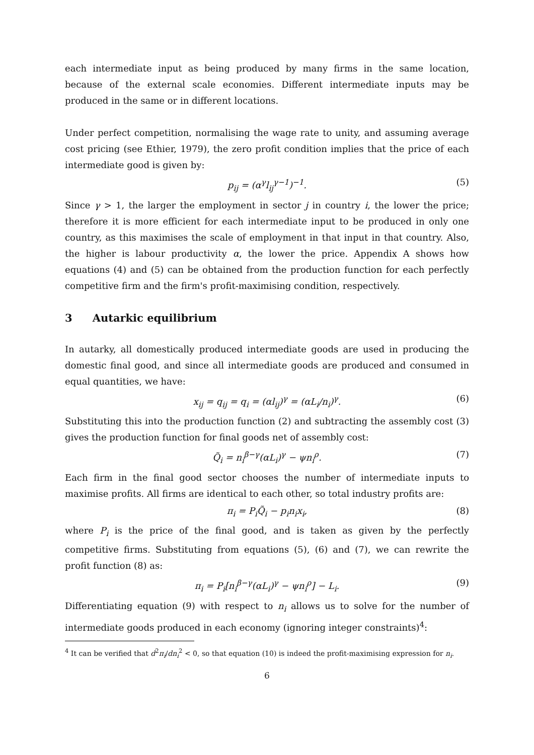each intermediate input as being produced by many firms in the same location, because of the external scale economies. Different intermediate inputs may be produced in the same or in different locations.
Under perfect competition, normalising the wage rate to unity, and assuming average cost pricing (see Ethier, 1979), the zero profit condition implies that the price of each intermediate good is given by:
p<sub>ij</sub> = (α<sup>γ</sup>l<sub>ij</sub><sup>γ−1</sup>)<sup>−1</sup>. (5)
Since γ > 1, the larger the employment in sector j in country i, the lower the price; therefore it is more efficient for each intermediate input to be produced in only one country, as this maximises the scale of employment in that input in that country. Also, the higher is labour productivity α, the lower the price. Appendix A shows how equations (4) and (5) can be obtained from the production function for each perfectly competitive firm and the firm's profit-maximising condition, respectively.
3 Autarkic equilibrium
In autarky, all domestically produced intermediate goods are used in producing the domestic final good, and since all intermediate goods are produced and consumed in equal quantities, we have:
x<sub>ij</sub> = q<sub>ij</sub> = q<sub>i</sub> = (αl<sub>ij</sub>)<sup>γ</sup> = (αL<sub>i</sub>/n<sub>i</sub>)<sup>γ</sup>. (6)
Substituting this into the production function (2) and subtracting the assembly cost (3) gives the production function for final goods net of assembly cost:
Q̃<sub>i</sub> = n<sub>i</sub><sup>β−γ</sup>(αL<sub>i</sub>)<sup>γ</sup> − ψn<sub>i</sub><sup>ρ</sup>. (7)
Each firm in the final good sector chooses the number of intermediate inputs to maximise profits. All firms are identical to each other, so total industry profits are:
π<sub>i</sub> = P<sub>i</sub>Q̃<sub>i</sub> − p<sub>i</sub>n<sub>i</sub>x<sub>i</sub>, (8)
where P<sub>i</sub> is the price of the final good, and is taken as given by the perfectly competitive firms. Substituting from equations (5), (6) and (7), we can rewrite the profit function (8) as:
π<sub>i</sub> = P<sub>i</sub>[n<sub>i</sub><sup>β−γ</sup>(αL<sub>i</sub>)<sup>γ</sup> − ψn<sub>i</sub><sup>ρ</sup>] − L<sub>i</sub>. (9)
Differentiating equation (9) with respect to n<sub>i</sub> allows us to solve for the number of intermediate goods produced in each economy (ignoring integer constraints)<sup>4</sup>:
<sup>4</sup> It can be verified that d<sup>2</sup>π<sub>i</sub>/dn<sub>i</sub><sup>2</sup> < 0, so that equation (10) is indeed the profit-maximising expression for n<sub>i</sub>.
6